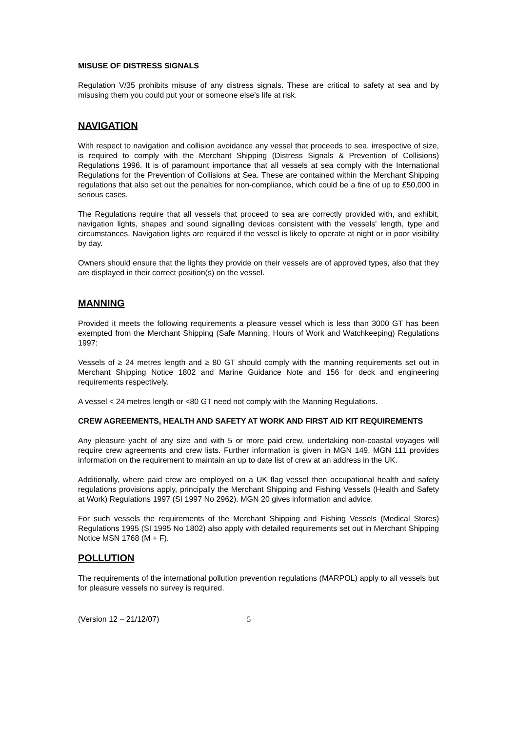MISUSE OF DISTRESS SIGNALS
Regulation V/35 prohibits misuse of any distress signals. These are critical to safety at sea and by misusing them you could put your or someone else’s life at risk.
NAVIGATION
With respect to navigation and collision avoidance any vessel that proceeds to sea, irrespective of size, is required to comply with the Merchant Shipping (Distress Signals & Prevention of Collisions) Regulations 1996. It is of paramount importance that all vessels at sea comply with the International Regulations for the Prevention of Collisions at Sea. These are contained within the Merchant Shipping regulations that also set out the penalties for non-compliance, which could be a fine of up to £50,000 in serious cases.
The Regulations require that all vessels that proceed to sea are correctly provided with, and exhibit, navigation lights, shapes and sound signalling devices consistent with the vessels' length, type and circumstances. Navigation lights are required if the vessel is likely to operate at night or in poor visibility by day.
Owners should ensure that the lights they provide on their vessels are of approved types, also that they are displayed in their correct position(s) on the vessel.
MANNING
Provided it meets the following requirements a pleasure vessel which is less than 3000 GT has been exempted from the Merchant Shipping (Safe Manning, Hours of Work and Watchkeeping) Regulations 1997:
Vessels of ≥ 24 metres length and ≥ 80 GT should comply with the manning requirements set out in Merchant Shipping Notice 1802 and Marine Guidance Note and 156 for deck and engineering requirements respectively.
A vessel < 24 metres length or <80 GT need not comply with the Manning Regulations.
CREW AGREEMENTS, HEALTH AND SAFETY AT WORK AND FIRST AID KIT REQUIREMENTS
Any pleasure yacht of any size and with 5 or more paid crew, undertaking non-coastal voyages will require crew agreements and crew lists. Further information is given in MGN 149. MGN 111 provides information on the requirement to maintain an up to date list of crew at an address in the UK.
Additionally, where paid crew are employed on a UK flag vessel then occupational health and safety regulations provisions apply, principally the Merchant Shipping and Fishing Vessels (Health and Safety at Work) Regulations 1997 (SI 1997 No 2962). MGN 20 gives information and advice.
For such vessels the requirements of the Merchant Shipping and Fishing Vessels (Medical Stores) Regulations 1995 (SI 1995 No 1802) also apply with detailed requirements set out in Merchant Shipping Notice MSN 1768 (M + F).
POLLUTION
The requirements of the international pollution prevention regulations (MARPOL) apply to all vessels but for pleasure vessels no survey is required.
(Version 12 – 21/12/07) 5